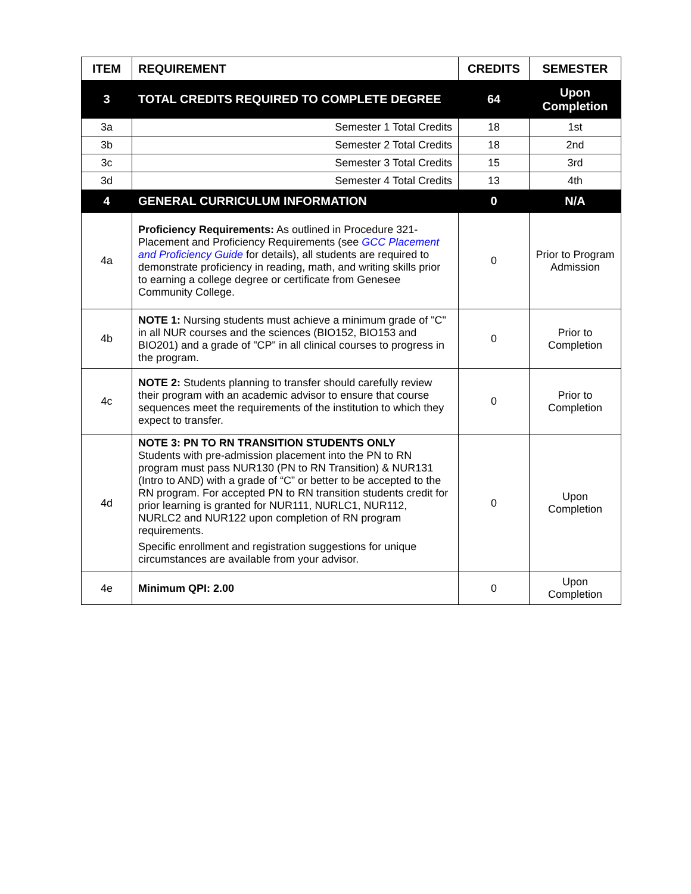| ITEM | REQUIREMENT | CREDITS | SEMESTER |
| --- | --- | --- | --- |
| 3 | TOTAL CREDITS REQUIRED TO COMPLETE DEGREE | 64 | Upon Completion |
| 3a | Semester 1 Total Credits | 18 | 1st |
| 3b | Semester 2 Total Credits | 18 | 2nd |
| 3c | Semester 3 Total Credits | 15 | 3rd |
| 3d | Semester 4 Total Credits | 13 | 4th |
| 4 | GENERAL CURRICULUM INFORMATION | 0 | N/A |
| 4a | Proficiency Requirements: As outlined in Procedure 321-Placement and Proficiency Requirements (see GCC Placement and Proficiency Guide for details), all students are required to demonstrate proficiency in reading, math, and writing skills prior to earning a college degree or certificate from Genesee Community College. | 0 | Prior to Program Admission |
| 4b | NOTE 1: Nursing students must achieve a minimum grade of "C" in all NUR courses and the sciences (BIO152, BIO153 and BIO201) and a grade of "CP" in all clinical courses to progress in the program. | 0 | Prior to Completion |
| 4c | NOTE 2: Students planning to transfer should carefully review their program with an academic advisor to ensure that course sequences meet the requirements of the institution to which they expect to transfer. | 0 | Prior to Completion |
| 4d | NOTE 3: PN TO RN TRANSITION STUDENTS ONLY Students with pre-admission placement into the PN to RN program must pass NUR130 (PN to RN Transition) & NUR131 (Intro to AND) with a grade of “C” or better to be accepted to the RN program. For accepted PN to RN transition students credit for prior learning is granted for NUR111, NURLC1, NUR112, NURLC2 and NUR122 upon completion of RN program requirements. Specific enrollment and registration suggestions for unique circumstances are available from your advisor. | 0 | Upon Completion |
| 4e | Minimum QPI: 2.00 | 0 | Upon Completion |